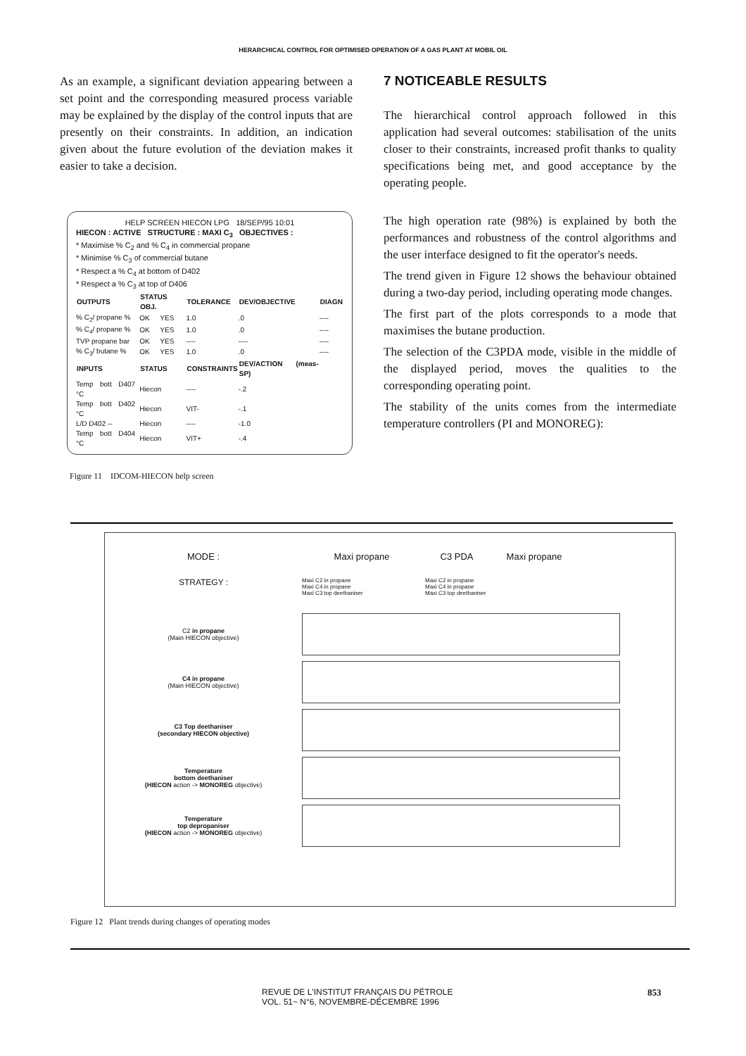HERARCHICAL CONTROL FOR OPTIMISED OPERATION OF A GAS PLANT AT MOBIL OIL
As an example, a significant deviation appearing between a set point and the corresponding measured process variable may be explained by the display of the control inputs that are presently on their constraints. In addition, an indication given about the future evolution of the deviation makes it easier to take a decision.
HELP SCREEN HIECON LPG 18/SEP/95 10:01
HIECON : ACTIVE STRUCTURE : MAXI C<sub>3</sub> OBJECTIVES :
* Maximise % C<sub>2</sub> and % C<sub>4</sub> in commercial propane
* Minimise % C<sub>3</sub> of commercial butane
* Respect a % C<sub>4</sub> at bottom of D402
* Respect a % C<sub>3</sub> at top of D406
| OUTPUTS | STATUS OBJ. | | TOLERANCE | DEV/OBJECTIVE | DIAGN |
| --- | --- | --- | --- | --- | --- |
| % C<sub>2</sub>/ propane % | OK | YES | 1.0 | .0 | ---- |
| % C<sub>4</sub>/ propane % | OK | YES | 1.0 | .0 | ---- |
| TVP propane bar | OK | YES | ---- | ---- | ---- |
| % C<sub>3</sub>/ butane % | OK | YES | 1.0 | .0 | ---- |
| INPUTS | STATUS | | CONSTRAINTS | DEV/ACTION (meas-SP) | |
| Temp bott D407 °C | Hiecon | | ---- | -.2 | |
| Temp bott D402 °C | Hiecon | | VIT- | -.1 | |
| L/D D402 -- | Hiecon | | ---- | -1.0 | |
| Temp bott D404 °C | Hiecon | | VIT+ | -.4 | |
Figure 11 IDCOM-HIECON help screen
7 NOTICEABLE RESULTS
The hierarchical control approach followed in this application had several outcomes: stabilisation of the units closer to their constraints, increased profit thanks to quality specifications being met, and good acceptance by the operating people.
The high operation rate (98%) is explained by both the performances and robustness of the control algorithms and the user interface designed to fit the operator's needs.
The trend given in Figure 12 shows the behaviour obtained during a two-day period, including operating mode changes.
The first part of the plots corresponds to a mode that maximises the butane production.
The selection of the C3PDA mode, visible in the middle of the displayed period, moves the qualities to the corresponding operating point.
The stability of the units comes from the intermediate temperature controllers (PI and MONOREG):
MODE : Maxi propane C3 PDA Maxi propane
STRATEGY : Maxi C2 in propane
Maxi C4 in propane
Maxi C3 top deethaniser Maxi C2 in propane
Maxi C4 in propane
Maxi C3 top deethaniser
C2 in propane
(Main HIECON objective)
C4 in propane
(Main HIECON objective)
C3 Top deethaniser
(secondary HIECON objective)
Temperature
bottom deethaniser
(HIECON action -> MONOREG objective)
Temperature
top depropaniser
(HIECON action -> MONOREG objective)
Figure 12 Plant trends during changes of operating modes
REVUE DE L'INSTITUT FRANÇAIS DU PÉTROLE
VOL. 51~ N°6, NOVEMBRE-DÉCEMBRE 1996
853